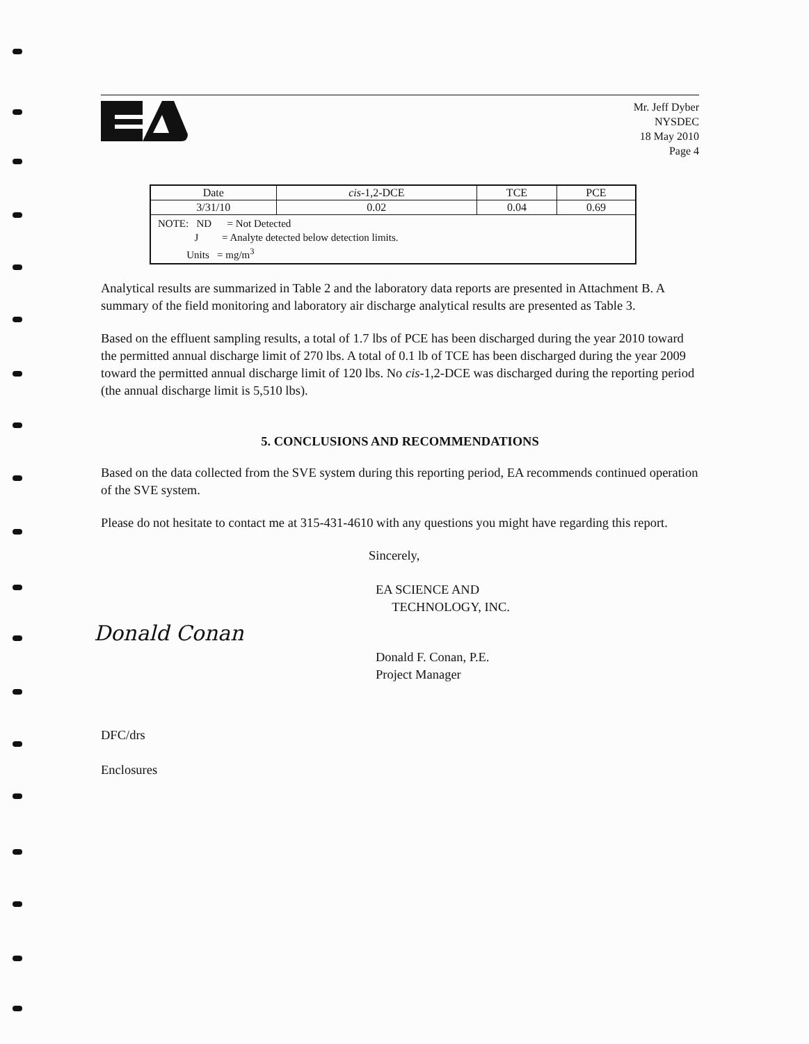Mr. Jeff Dyber
NYSDEC
18 May 2010
Page 4
| Date | cis -1,2-DCE | TCE | PCE |
| 3/31/10 | 0.02 | 0.04 | 0.69 |
| NOTE: ND = Not Detected J = Analyte detected below detection limits. Units = mg/m<sup>3</sup> | | | |
Analytical results are summarized in Table 2 and the laboratory data reports are presented in Attachment B. A summary of the field monitoring and laboratory air discharge analytical results are presented as Table 3.
Based on the effluent sampling results, a total of 1.7 lbs of PCE has been discharged during the year 2010 toward the permitted annual discharge limit of 270 lbs. A total of 0.1 lb of TCE has been discharged during the year 2009 toward the permitted annual discharge limit of 120 lbs. No cis-1,2-DCE was discharged during the reporting period (the annual discharge limit is 5,510 lbs).
5. CONCLUSIONS AND RECOMMENDATIONS
Based on the data collected from the SVE system during this reporting period, EA recommends continued operation of the SVE system.
Please do not hesitate to contact me at 315-431-4610 with any questions you might have regarding this report.
Sincerely,
EA SCIENCE AND
TECHNOLOGY, INC.
Donald Conan
Donald F. Conan, P.E.
Project Manager
DFC/drs
Enclosures